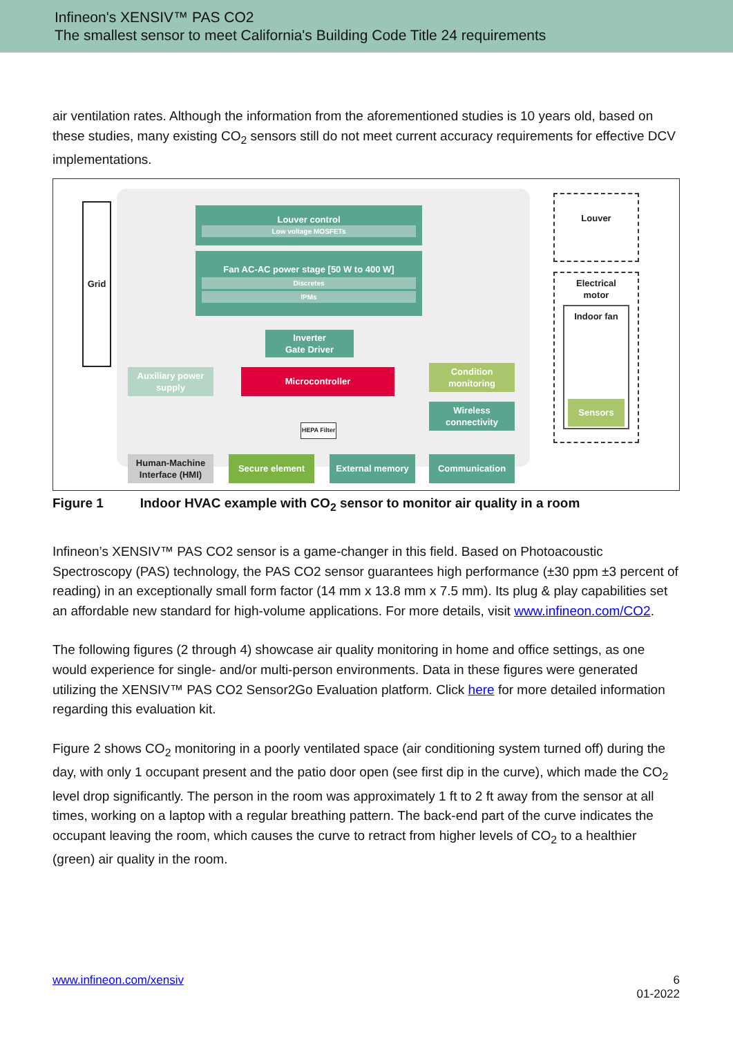Infineon's XENSIV™ PAS CO2
The smallest sensor to meet California's Building Code Title 24 requirements
air ventilation rates. Although the information from the aforementioned studies is 10 years old, based on these studies, many existing CO<sub>2</sub> sensors still do not meet current accuracy requirements for effective DCV implementations.
Grid Louver control
Low voltage MOSFETs
Fan AC-AC power stage [50 W to 400 W]
Discretes
IPMs
Inverter
Gate Driver
Auxiliary power supply
Microcontroller
Condition monitoring
Wireless connectivity
HEPA Filter
Human-Machine Interface (HMI)
Secure element External memory Communication
Louver
Electrical
motor
Indoor fan
Sensors
Figure 1 Indoor HVAC example with CO<sub>2</sub> sensor to monitor air quality in a room
Infineon’s XENSIV™ PAS CO2 sensor is a game-changer in this field. Based on Photoacoustic Spectroscopy (PAS) technology, the PAS CO2 sensor guarantees high performance (±30 ppm ±3 percent of reading) in an exceptionally small form factor (14 mm x 13.8 mm x 7.5 mm). Its plug & play capabilities set an affordable new standard for high-volume applications. For more details, visit www.infineon.com/CO2.
The following figures (2 through 4) showcase air quality monitoring in home and office settings, as one would experience for single- and/or multi-person environments. Data in these figures were generated utilizing the XENSIV™ PAS CO2 Sensor2Go Evaluation platform. Click here for more detailed information regarding this evaluation kit.
Figure 2 shows CO<sub>2</sub> monitoring in a poorly ventilated space (air conditioning system turned off) during the day, with only 1 occupant present and the patio door open (see first dip in the curve), which made the CO<sub>2</sub> level drop significantly. The person in the room was approximately 1 ft to 2 ft away from the sensor at all times, working on a laptop with a regular breathing pattern. The back-end part of the curve indicates the occupant leaving the room, which causes the curve to retract from higher levels of CO<sub>2</sub> to a healthier (green) air quality in the room.
www.infineon.com/xensiv 6
01-2022